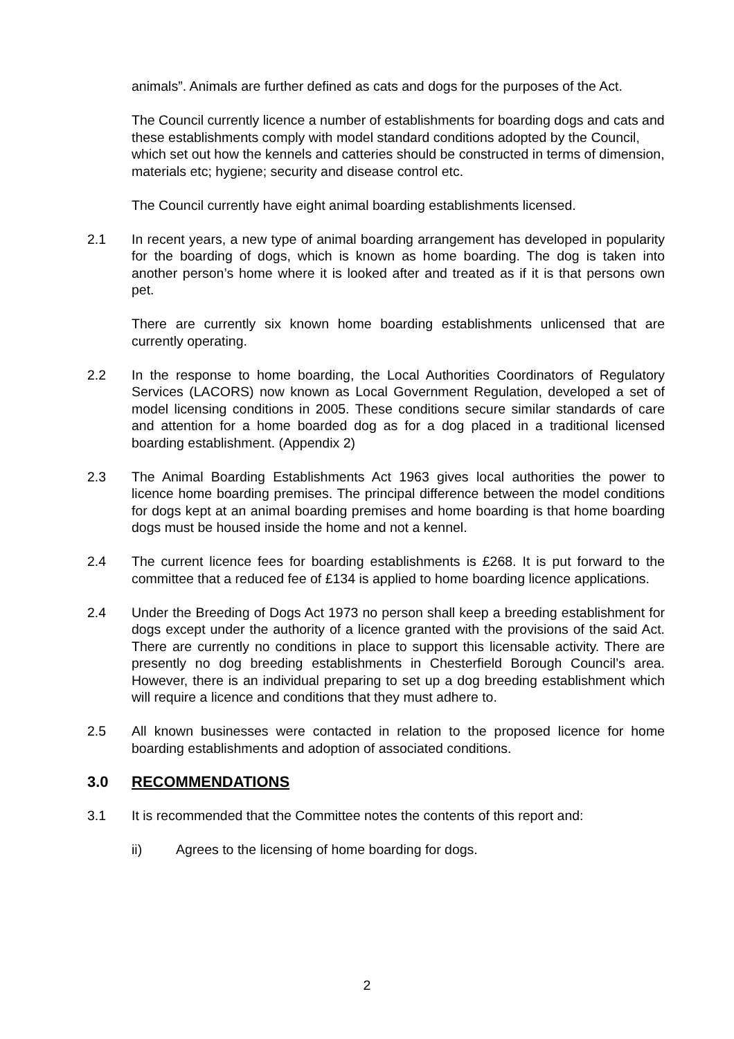animals”. Animals are further defined as cats and dogs for the purposes of the Act.
The Council currently licence a number of establishments for boarding dogs and cats and these establishments comply with model standard conditions adopted by the Council, which set out how the kennels and catteries should be constructed in terms of dimension, materials etc; hygiene; security and disease control etc.
The Council currently have eight animal boarding establishments licensed.
2.1 In recent years, a new type of animal boarding arrangement has developed in popularity for the boarding of dogs, which is known as home boarding. The dog is taken into another person’s home where it is looked after and treated as if it is that persons own pet.
There are currently six known home boarding establishments unlicensed that are currently operating.
2.2 In the response to home boarding, the Local Authorities Coordinators of Regulatory Services (LACORS) now known as Local Government Regulation, developed a set of model licensing conditions in 2005. These conditions secure similar standards of care and attention for a home boarded dog as for a dog placed in a traditional licensed boarding establishment. (Appendix 2)
2.3 The Animal Boarding Establishments Act 1963 gives local authorities the power to licence home boarding premises. The principal difference between the model conditions for dogs kept at an animal boarding premises and home boarding is that home boarding dogs must be housed inside the home and not a kennel.
2.4 The current licence fees for boarding establishments is £268. It is put forward to the committee that a reduced fee of £134 is applied to home boarding licence applications.
2.4 Under the Breeding of Dogs Act 1973 no person shall keep a breeding establishment for dogs except under the authority of a licence granted with the provisions of the said Act. There are currently no conditions in place to support this licensable activity. There are presently no dog breeding establishments in Chesterfield Borough Council’s area. However, there is an individual preparing to set up a dog breeding establishment which will require a licence and conditions that they must adhere to.
2.5 All known businesses were contacted in relation to the proposed licence for home boarding establishments and adoption of associated conditions.
3.0 RECOMMENDATIONS
3.1 It is recommended that the Committee notes the contents of this report and:
ii) Agrees to the licensing of home boarding for dogs.
2